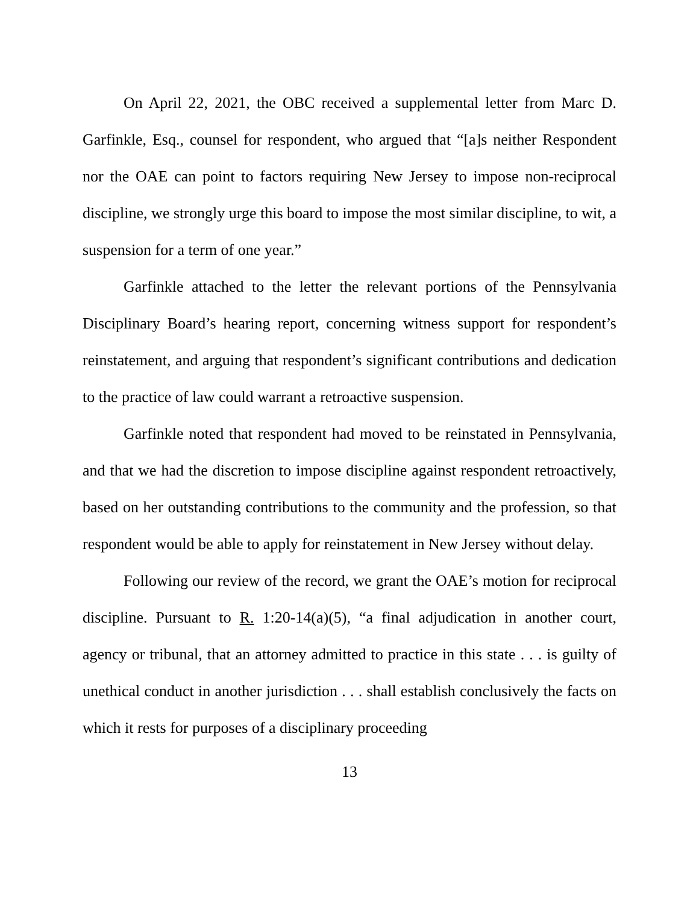On April 22, 2021, the OBC received a supplemental letter from Marc D. Garfinkle, Esq., counsel for respondent, who argued that “[a]s neither Respondent nor the OAE can point to factors requiring New Jersey to impose non-reciprocal discipline, we strongly urge this board to impose the most similar discipline, to wit, a suspension for a term of one year.”
Garfinkle attached to the letter the relevant portions of the Pennsylvania Disciplinary Board’s hearing report, concerning witness support for respondent’s reinstatement, and arguing that respondent’s significant contributions and dedication to the practice of law could warrant a retroactive suspension.
Garfinkle noted that respondent had moved to be reinstated in Pennsylvania, and that we had the discretion to impose discipline against respondent retroactively, based on her outstanding contributions to the community and the profession, so that respondent would be able to apply for reinstatement in New Jersey without delay.
Following our review of the record, we grant the OAE’s motion for reciprocal discipline. Pursuant to R. 1:20-14(a)(5), “a final adjudication in another court, agency or tribunal, that an attorney admitted to practice in this state . . . is guilty of unethical conduct in another jurisdiction . . . shall establish conclusively the facts on which it rests for purposes of a disciplinary proceeding
13